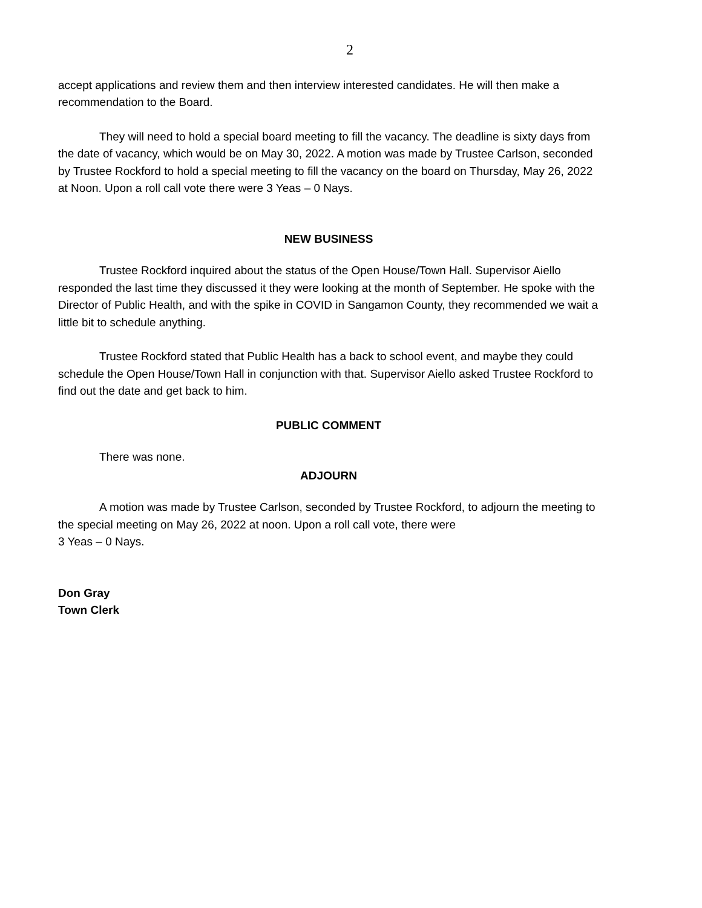2
accept applications and review them and then interview interested candidates. He will then make a recommendation to the Board.
They will need to hold a special board meeting to fill the vacancy. The deadline is sixty days from the date of vacancy, which would be on May 30, 2022. A motion was made by Trustee Carlson, seconded by Trustee Rockford to hold a special meeting to fill the vacancy on the board on Thursday, May 26, 2022 at Noon. Upon a roll call vote there were 3 Yeas – 0 Nays.
NEW BUSINESS
Trustee Rockford inquired about the status of the Open House/Town Hall. Supervisor Aiello responded the last time they discussed it they were looking at the month of September. He spoke with the Director of Public Health, and with the spike in COVID in Sangamon County, they recommended we wait a little bit to schedule anything.
Trustee Rockford stated that Public Health has a back to school event, and maybe they could schedule the Open House/Town Hall in conjunction with that. Supervisor Aiello asked Trustee Rockford to find out the date and get back to him.
PUBLIC COMMENT
There was none.
ADJOURN
A motion was made by Trustee Carlson, seconded by Trustee Rockford, to adjourn the meeting to the special meeting on May 26, 2022 at noon. Upon a roll call vote, there were
3 Yeas – 0 Nays.
Don Gray
Town Clerk